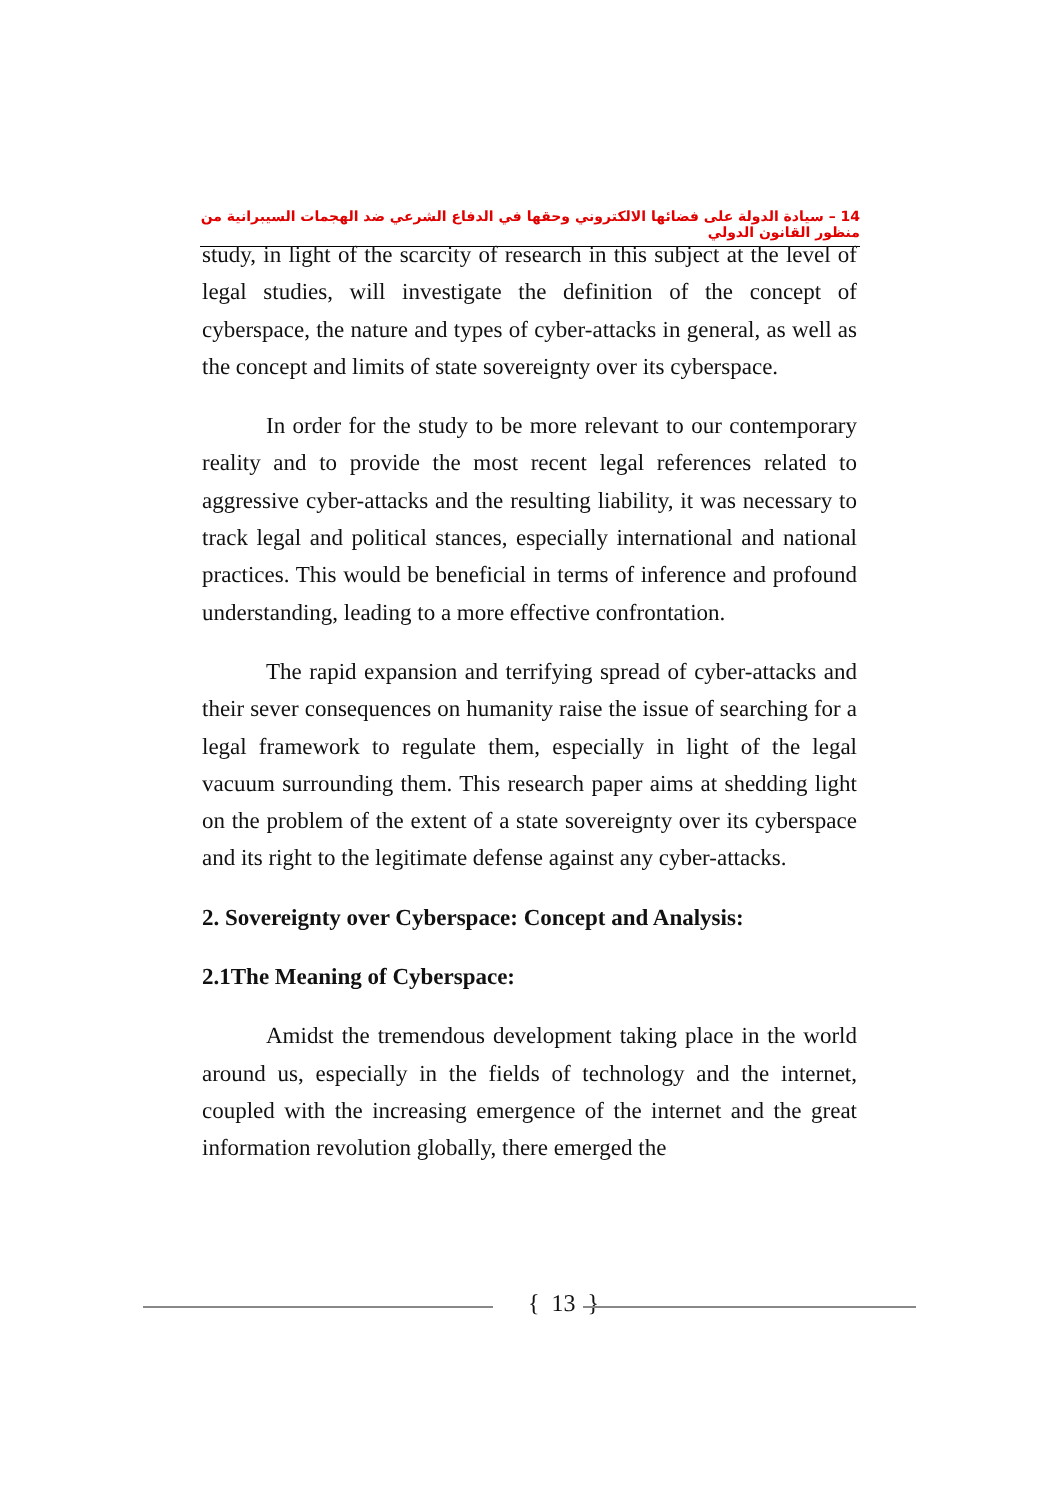14 – سيادة الدولة على فضائها الالكتروني وحقها في الدفاع الشرعي ضد الهجمات السيبرانية من منظور القانون الدولي
study, in light of the scarcity of research in this subject at the level of legal studies, will investigate the definition of the concept of cyberspace, the nature and types of cyber-attacks in general, as well as the concept and limits of state sovereignty over its cyberspace.
In order for the study to be more relevant to our contemporary reality and to provide the most recent legal references related to aggressive cyber-attacks and the resulting liability, it was necessary to track legal and political stances, especially international and national practices. This would be beneficial in terms of inference and profound understanding, leading to a more effective confrontation.
The rapid expansion and terrifying spread of cyber-attacks and their sever consequences on humanity raise the issue of searching for a legal framework to regulate them, especially in light of the legal vacuum surrounding them. This research paper aims at shedding light on the problem of the extent of a state sovereignty over its cyberspace and its right to the legitimate defense against any cyber-attacks.
2. Sovereignty over Cyberspace: Concept and Analysis:
2.1The Meaning of Cyberspace:
Amidst the tremendous development taking place in the world around us, especially in the fields of technology and the internet, coupled with the increasing emergence of the internet and the great information revolution globally, there emerged the
{ 13 }